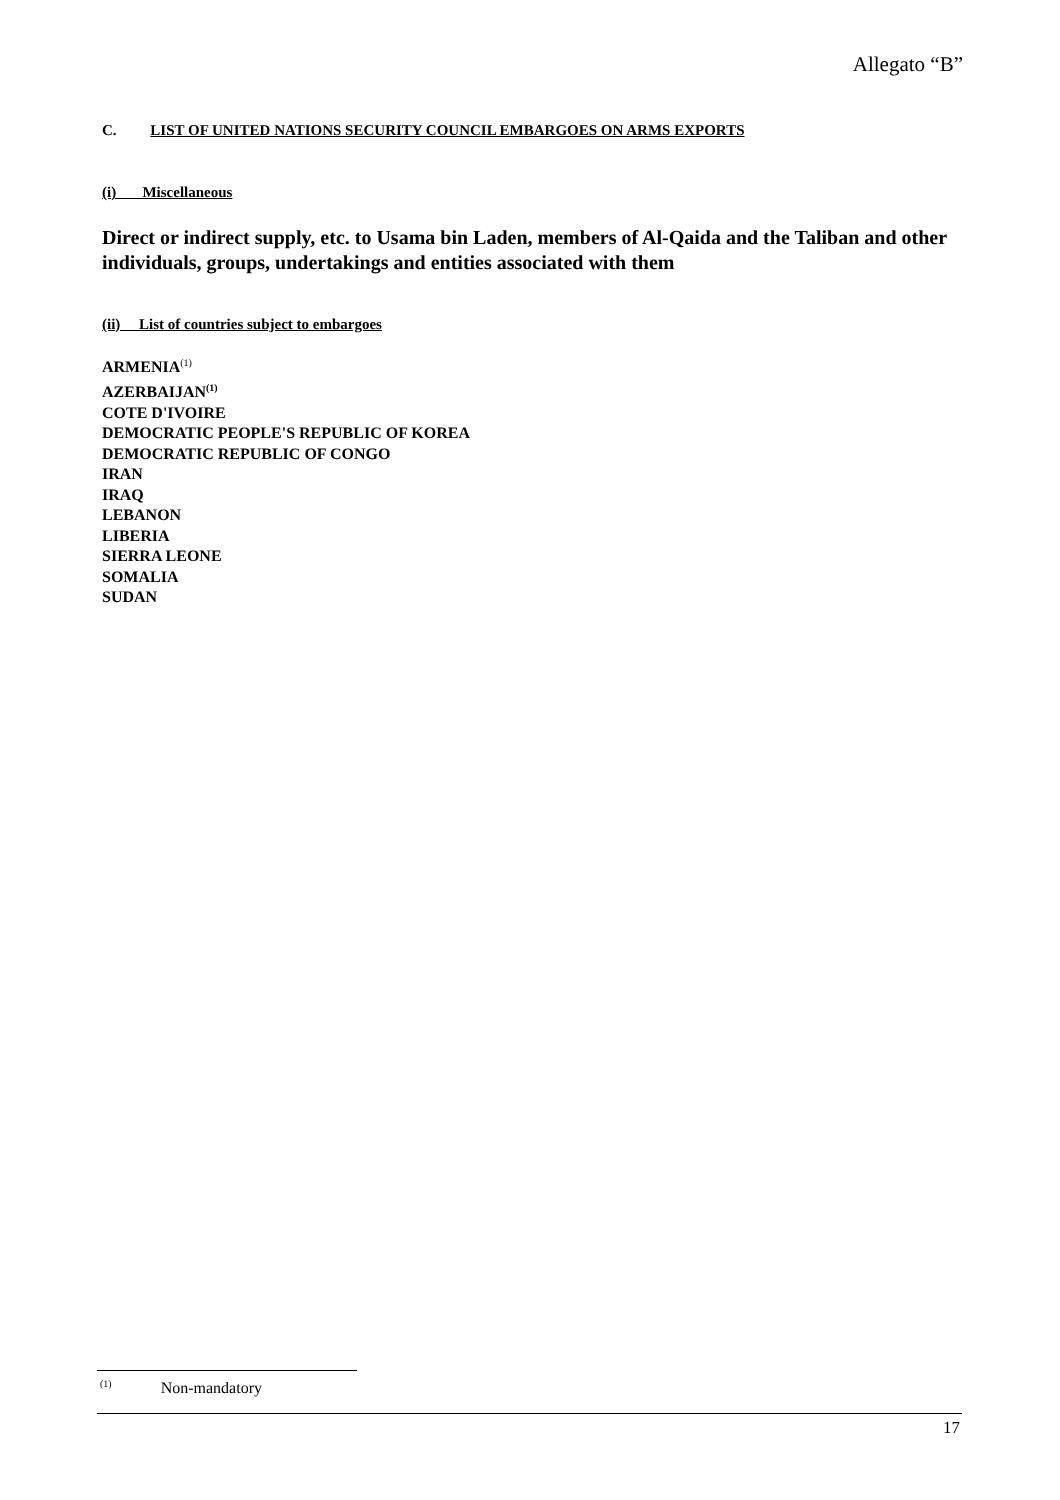Allegato “B”
C. LIST OF UNITED NATIONS SECURITY COUNCIL EMBARGOES ON ARMS EXPORTS
(i) Miscellaneous
Direct or indirect supply, etc. to Usama bin Laden, members of Al-Qaida and the Taliban and other individuals, groups, undertakings and entities associated with them
(ii) List of countries subject to embargoes
ARMENIA<sup>(1)</sup>
AZERBAIJAN<sup>(1)</sup>
COTE D'IVOIRE
DEMOCRATIC PEOPLE'S REPUBLIC OF KOREA
DEMOCRATIC REPUBLIC OF CONGO
IRAN
IRAQ
LEBANON
LIBERIA
SIERRA LEONE
SOMALIA
SUDAN
<sup>(1)</sup> Non-mandatory
17